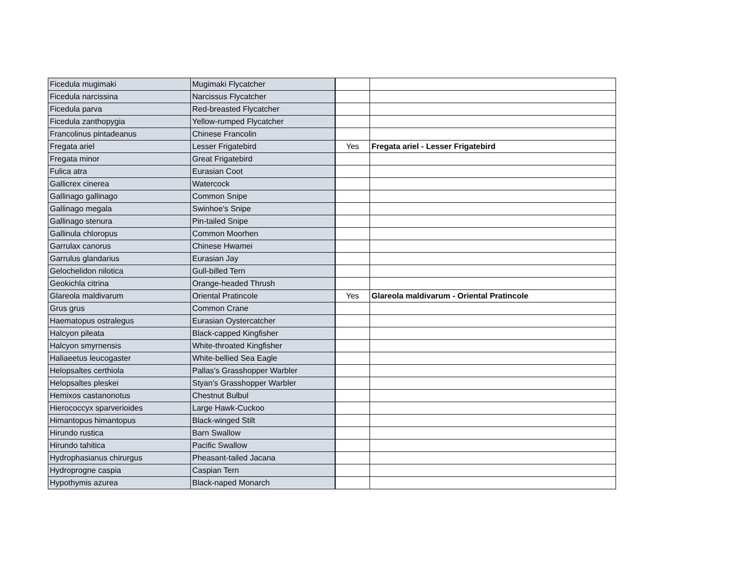| Ficedula mugimaki | Mugimaki Flycatcher | | |
| Ficedula narcissina | Narcissus Flycatcher | | |
| Ficedula parva | Red-breasted Flycatcher | | |
| Ficedula zanthopygia | Yellow-rumped Flycatcher | | |
| Francolinus pintadeanus | Chinese Francolin | | |
| Fregata ariel | Lesser Frigatebird | Yes | Fregata ariel - Lesser Frigatebird |
| Fregata minor | Great Frigatebird | | |
| Fulica atra | Eurasian Coot | | |
| Gallicrex cinerea | Watercock | | |
| Gallinago gallinago | Common Snipe | | |
| Gallinago megala | Swinhoe's Snipe | | |
| Gallinago stenura | Pin-tailed Snipe | | |
| Gallinula chloropus | Common Moorhen | | |
| Garrulax canorus | Chinese Hwamei | | |
| Garrulus glandarius | Eurasian Jay | | |
| Gelochelidon nilotica | Gull-billed Tern | | |
| Geokichla citrina | Orange-headed Thrush | | |
| Glareola maldivarum | Oriental Pratincole | Yes | Glareola maldivarum - Oriental Pratincole |
| Grus grus | Common Crane | | |
| Haematopus ostralegus | Eurasian Oystercatcher | | |
| Halcyon pileata | Black-capped Kingfisher | | |
| Halcyon smyrnensis | White-throated Kingfisher | | |
| Haliaeetus leucogaster | White-bellied Sea Eagle | | |
| Helopsaltes certhiola | Pallas's Grasshopper Warbler | | |
| Helopsaltes pleskei | Styan's Grasshopper Warbler | | |
| Hemixos castanonotus | Chestnut Bulbul | | |
| Hierococcyx sparverioides | Large Hawk-Cuckoo | | |
| Himantopus himantopus | Black-winged Stilt | | |
| Hirundo rustica | Barn Swallow | | |
| Hirundo tahitica | Pacific Swallow | | |
| Hydrophasianus chirurgus | Pheasant-tailed Jacana | | |
| Hydroprogne caspia | Caspian Tern | | |
| Hypothymis azurea | Black-naped Monarch | | |